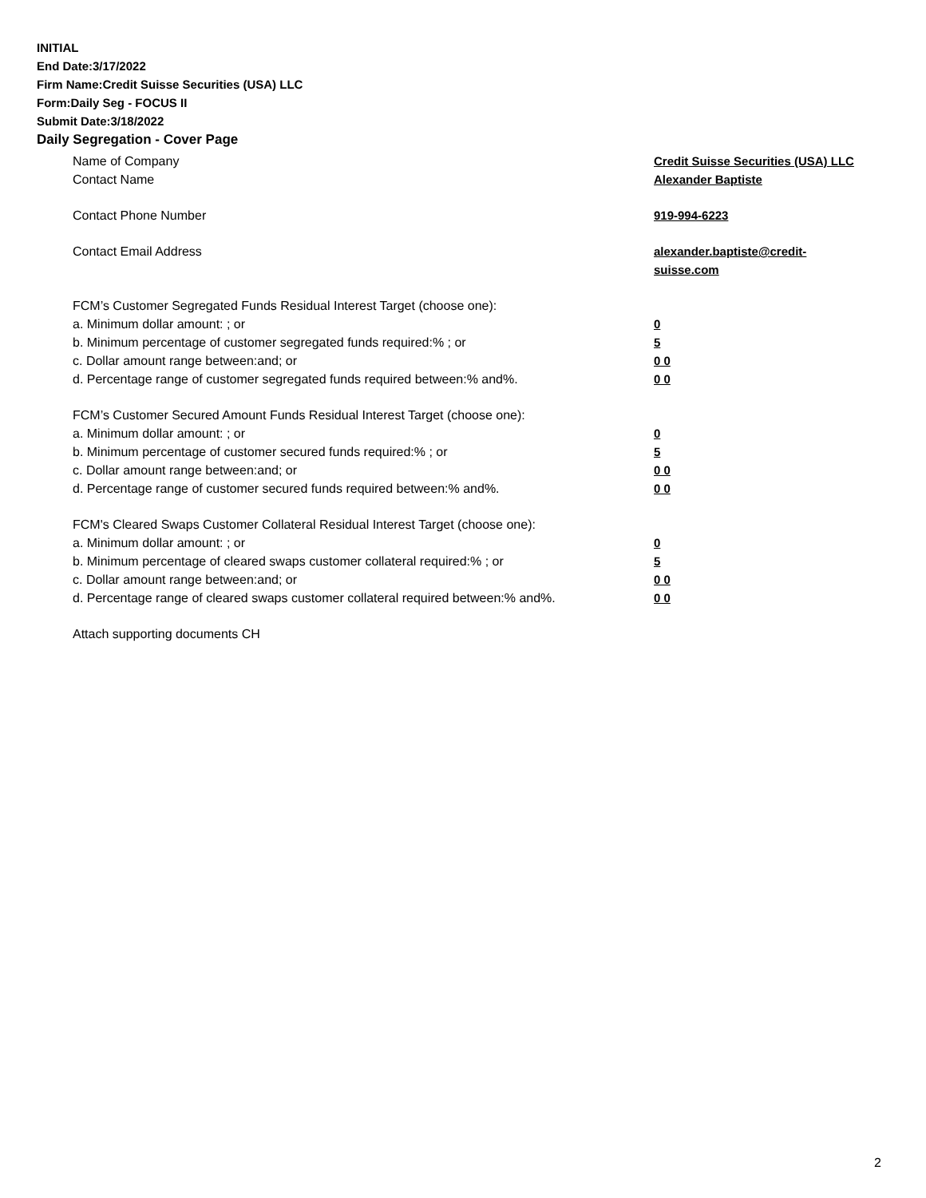INITIAL
End Date:3/17/2022
Firm Name:Credit Suisse Securities (USA) LLC
Form:Daily Seg - FOCUS II
Submit Date:3/18/2022
Daily Segregation - Cover Page
Name of Company Credit Suisse Securities (USA) LLC
Contact Name Alexander Baptiste
Contact Phone Number 919-994-6223
Contact Email Address alexander.baptiste@credit-suisse.com
FCM’s Customer Segregated Funds Residual Interest Target (choose one):
a. Minimum dollar amount: ; or 0
b. Minimum percentage of customer segregated funds required:% ; or 5
c. Dollar amount range between:and; or 0 0
d. Percentage range of customer segregated funds required between:% and%. 0 0
FCM’s Customer Secured Amount Funds Residual Interest Target (choose one):
a. Minimum dollar amount: ; or 0
b. Minimum percentage of customer secured funds required:% ; or 5
c. Dollar amount range between:and; or 0 0
d. Percentage range of customer secured funds required between:% and%. 0 0
FCM's Cleared Swaps Customer Collateral Residual Interest Target (choose one):
a. Minimum dollar amount: ; or 0
b. Minimum percentage of cleared swaps customer collateral required:% ; or 5
c. Dollar amount range between:and; or 0 0
d. Percentage range of cleared swaps customer collateral required between:% and%.
0 0
Attach supporting documents CH
2